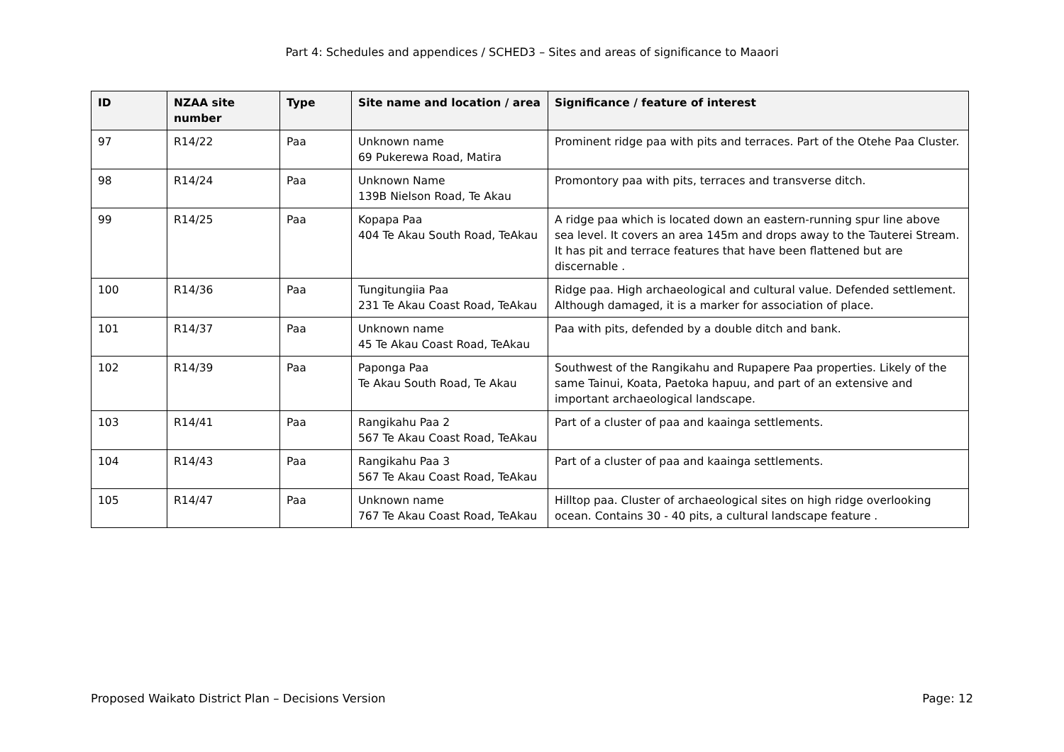Part 4: Schedules and appendices / SCHED3 – Sites and areas of significance to Maaori
| ID | NZAA site number | Type | Site name and location / area | Significance / feature of interest |
| --- | --- | --- | --- | --- |
| 97 | R14/22 | Paa | Unknown name 69 Pukerewa Road, Matira | Prominent ridge paa with pits and terraces. Part of the Otehe Paa Cluster. |
| 98 | R14/24 | Paa | Unknown Name 139B Nielson Road, Te Akau | Promontory paa with pits, terraces and transverse ditch. |
| 99 | R14/25 | Paa | Kopapa Paa 404 Te Akau South Road, TeAkau | A ridge paa which is located down an eastern-running spur line above sea level. It covers an area 145m and drops away to the Tauterei Stream. It has pit and terrace features that have been flattened but are discernable . |
| 100 | R14/36 | Paa | Tungitungiia Paa 231 Te Akau Coast Road, TeAkau | Ridge paa. High archaeological and cultural value. Defended settlement. Although damaged, it is a marker for association of place. |
| 101 | R14/37 | Paa | Unknown name 45 Te Akau Coast Road, TeAkau | Paa with pits, defended by a double ditch and bank. |
| 102 | R14/39 | Paa | Paponga Paa Te Akau South Road, Te Akau | Southwest of the Rangikahu and Rupapere Paa properties. Likely of the same Tainui, Koata, Paetoka hapuu, and part of an extensive and important archaeological landscape. |
| 103 | R14/41 | Paa | Rangikahu Paa 2 567 Te Akau Coast Road, TeAkau | Part of a cluster of paa and kaainga settlements. |
| 104 | R14/43 | Paa | Rangikahu Paa 3 567 Te Akau Coast Road, TeAkau | Part of a cluster of paa and kaainga settlements. |
| 105 | R14/47 | Paa | Unknown name 767 Te Akau Coast Road, TeAkau | Hilltop paa. Cluster of archaeological sites on high ridge overlooking ocean. Contains 30 - 40 pits, a cultural landscape feature . |
Proposed Waikato District Plan – Decisions Version Page: 12